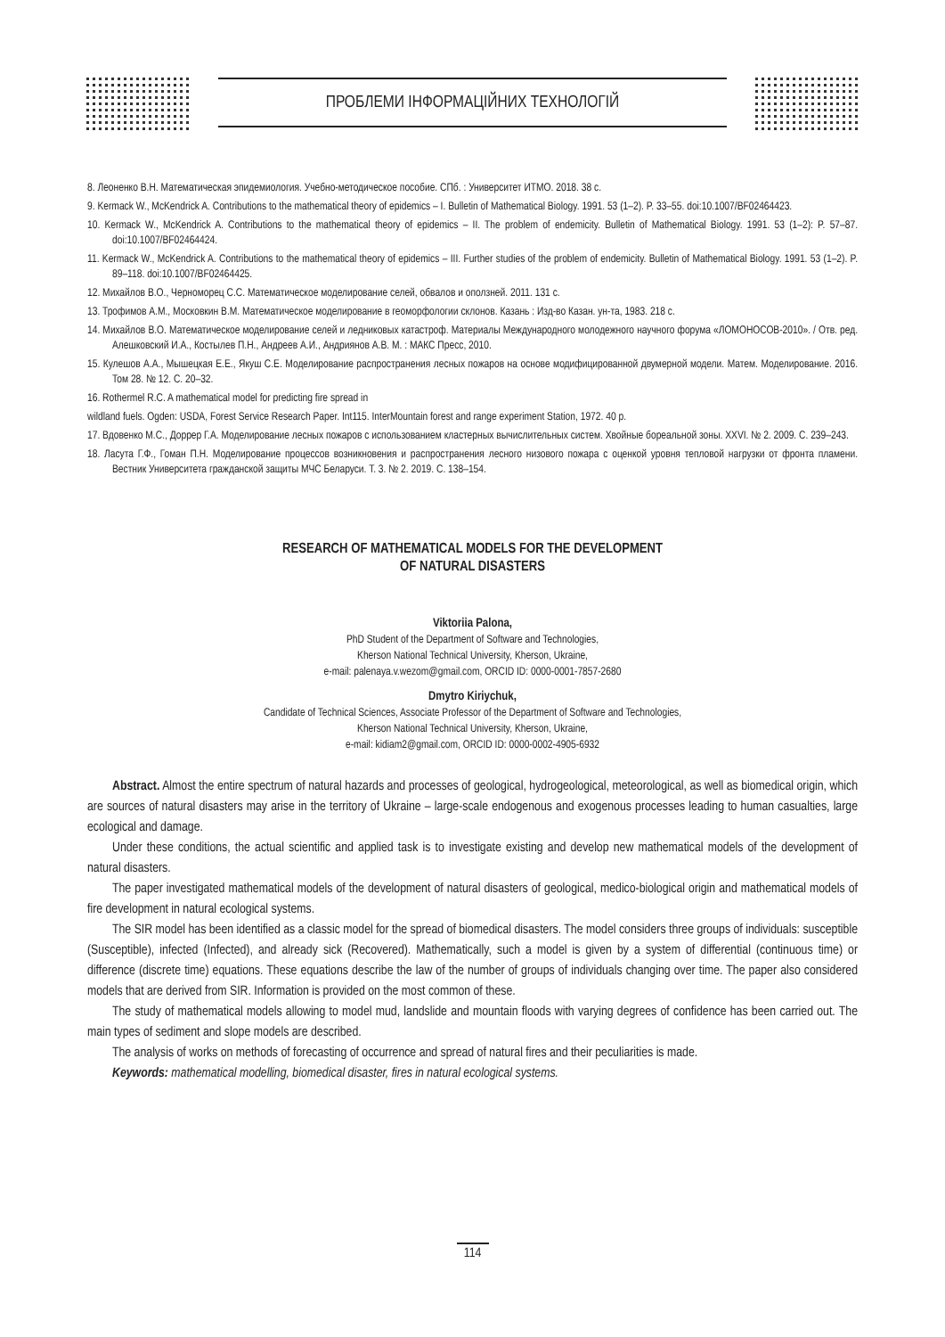ПРОБЛЕМИ ІНФОРМАЦІЙНИХ ТЕХНОЛОГІЙ
8. Леоненко В.Н. Математическая эпидемиология. Учебно-методическое пособие. СПб. : Университет ИТМО. 2018. 38 с.
9. Kermack W., McKendrick A. Contributions to the mathematical theory of epidemics – I. Bulletin of Mathematical Biology. 1991. 53 (1–2). P. 33–55. doi:10.1007/BF02464423.
10. Kermack W., McKendrick A. Contributions to the mathematical theory of epidemics – II. The problem of endemicity. Bulletin of Mathematical Biology. 1991. 53 (1–2): P. 57–87. doi:10.1007/BF02464424.
11. Kermack W., McKendrick A. Contributions to the mathematical theory of epidemics – III. Further studies of the problem of endemicity. Bulletin of Mathematical Biology. 1991. 53 (1–2). P. 89–118. doi:10.1007/BF02464425.
12. Михайлов В.О., Черноморец С.С. Математическое моделирование селей, обвалов и оползней. 2011. 131 с.
13. Трофимов А.М., Московкин В.М. Математическое моделирование в геоморфологии склонов. Казань : Изд-во Казан. ун-та, 1983. 218 с.
14. Михайлов В.О. Математическое моделирование селей и ледниковых катастроф. Материалы Международного молодежного научного форума «ЛОМОНОСОВ-2010». / Отв. ред. Алешковский И.А., Костылев П.Н., Андреев А.И., Андриянов А.В. М. : МАКС Пресс, 2010.
15. Кулешов А.А., Мышецкая Е.Е., Якуш С.Е. Моделирование распространения лесных пожаров на основе модифицированной двумерной модели. Матем. Моделирование. 2016. Том 28. № 12. С. 20–32.
16. Rothermel R.C. A mathematical model for predicting fire spread in
wildland fuels. Ogden: USDA, Forest Service Research Paper. Int115. InterMountain forest and range experiment Station, 1972. 40 p.
17. Вдовенко М.С., Доррер Г.А. Моделирование лесных пожаров с использованием кластерных вычислительных систем. Хвойные бореальной зоны. XXVI. № 2. 2009. С. 239–243.
18. Ласута Г.Ф., Гоман П.Н. Моделирование процессов возникновения и распространения лесного низового пожара с оценкой уровня тепловой нагрузки от фронта пламени. Вестник Университета гражданской защиты МЧС Беларуси. Т. 3. № 2. 2019. С. 138–154.
RESEARCH OF MATHEMATICAL MODELS FOR THE DEVELOPMENT
OF NATURAL DISASTERS
Viktoriia Palona,
PhD Student of the Department of Software and Technologies,
Kherson National Technical University, Kherson, Ukraine,
e-mail: palenaya.v.wezom@gmail.com, ORCID ID: 0000-0001-7857-2680
Dmytro Kiriychuk,
Candidate of Technical Sciences, Associate Professor of the Department of Software and Technologies,
Kherson National Technical University, Kherson, Ukraine,
e-mail: kidiam2@gmail.com, ORCID ID: 0000-0002-4905-6932
Abstract. Almost the entire spectrum of natural hazards and processes of geological, hydrogeological, meteorological, as well as biomedical origin, which are sources of natural disasters may arise in the territory of Ukraine – large-scale endogenous and exogenous processes leading to human casualties, large ecological and damage.
Under these conditions, the actual scientific and applied task is to investigate existing and develop new mathematical models of the development of natural disasters.
The paper investigated mathematical models of the development of natural disasters of geological, medico-biological origin and mathematical models of fire development in natural ecological systems.
The SIR model has been identified as a classic model for the spread of biomedical disasters. The model considers three groups of individuals: susceptible (Susceptible), infected (Infected), and already sick (Recovered). Mathematically, such a model is given by a system of differential (continuous time) or difference (discrete time) equations. These equations describe the law of the number of groups of individuals changing over time. The paper also considered models that are derived from SIR. Information is provided on the most common of these.
The study of mathematical models allowing to model mud, landslide and mountain floods with varying degrees of confidence has been carried out. The main types of sediment and slope models are described.
The analysis of works on methods of forecasting of occurrence and spread of natural fires and their peculiarities is made.
Keywords: mathematical modelling, biomedical disaster, fires in natural ecological systems.
114